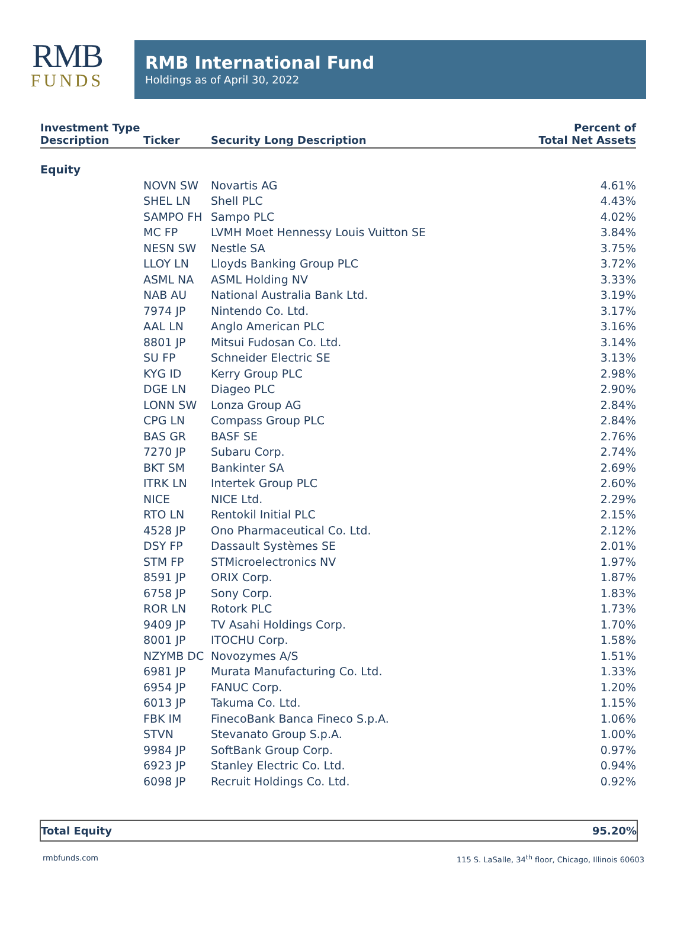RMB
FUNDS
RMB International Fund
Holdings as of April 30, 2022
| Investment Type Description | Ticker | Security Long Description | Percent of Total Net Assets |
| --- | --- | --- | --- |
| Equity | | | |
| | NOVN SW | Novartis AG | 4.61% |
| | SHEL LN | Shell PLC | 4.43% |
| | SAMPO FH | Sampo PLC | 4.02% |
| | MC FP | LVMH Moet Hennessy Louis Vuitton SE | 3.84% |
| | NESN SW | Nestle SA | 3.75% |
| | LLOY LN | Lloyds Banking Group PLC | 3.72% |
| | ASML NA | ASML Holding NV | 3.33% |
| | NAB AU | National Australia Bank Ltd. | 3.19% |
| | 7974 JP | Nintendo Co. Ltd. | 3.17% |
| | AAL LN | Anglo American PLC | 3.16% |
| | 8801 JP | Mitsui Fudosan Co. Ltd. | 3.14% |
| | SU FP | Schneider Electric SE | 3.13% |
| | KYG ID | Kerry Group PLC | 2.98% |
| | DGE LN | Diageo PLC | 2.90% |
| | LONN SW | Lonza Group AG | 2.84% |
| | CPG LN | Compass Group PLC | 2.84% |
| | BAS GR | BASF SE | 2.76% |
| | 7270 JP | Subaru Corp. | 2.74% |
| | BKT SM | Bankinter SA | 2.69% |
| | ITRK LN | Intertek Group PLC | 2.60% |
| | NICE | NICE Ltd. | 2.29% |
| | RTO LN | Rentokil Initial PLC | 2.15% |
| | 4528 JP | Ono Pharmaceutical Co. Ltd. | 2.12% |
| | DSY FP | Dassault Systèmes SE | 2.01% |
| | STM FP | STMicroelectronics NV | 1.97% |
| | 8591 JP | ORIX Corp. | 1.87% |
| | 6758 JP | Sony Corp. | 1.83% |
| | ROR LN | Rotork PLC | 1.73% |
| | 9409 JP | TV Asahi Holdings Corp. | 1.70% |
| | 8001 JP | ITOCHU Corp. | 1.58% |
| | NZYMB DC | Novozymes A/S | 1.51% |
| | 6981 JP | Murata Manufacturing Co. Ltd. | 1.33% |
| | 6954 JP | FANUC Corp. | 1.20% |
| | 6013 JP | Takuma Co. Ltd. | 1.15% |
| | FBK IM | FinecoBank Banca Fineco S.p.A. | 1.06% |
| | STVN | Stevanato Group S.p.A. | 1.00% |
| | 9984 JP | SoftBank Group Corp. | 0.97% |
| | 6923 JP | Stanley Electric Co. Ltd. | 0.94% |
| | 6098 JP | Recruit Holdings Co. Ltd. | 0.92% |
Total Equity 95.20%
rmbfunds.com 115 S. LaSalle, 34<sup>th</sup> floor, Chicago, Illinois 60603